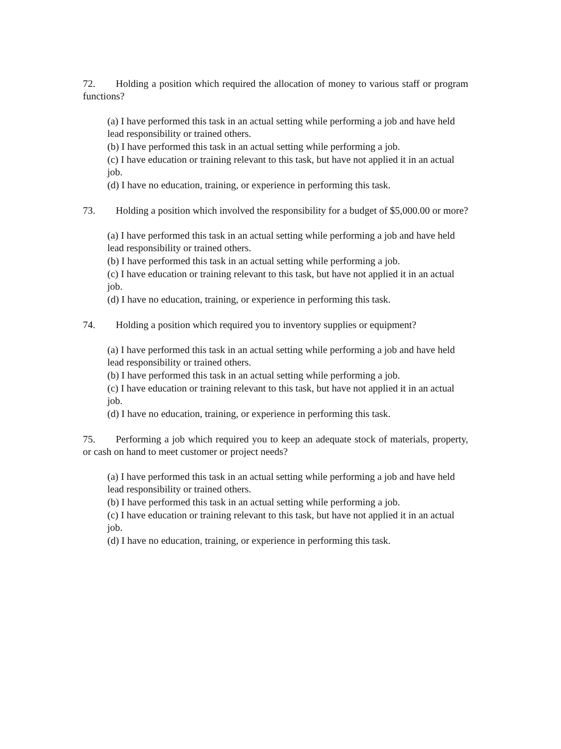72. Holding a position which required the allocation of money to various staff or program functions?
(a) I have performed this task in an actual setting while performing a job and have held lead responsibility or trained others.
(b) I have performed this task in an actual setting while performing a job.
(c) I have education or training relevant to this task, but have not applied it in an actual job.
(d) I have no education, training, or experience in performing this task.
73. Holding a position which involved the responsibility for a budget of $5,000.00 or more?
(a) I have performed this task in an actual setting while performing a job and have held lead responsibility or trained others.
(b) I have performed this task in an actual setting while performing a job.
(c) I have education or training relevant to this task, but have not applied it in an actual job.
(d) I have no education, training, or experience in performing this task.
74. Holding a position which required you to inventory supplies or equipment?
(a) I have performed this task in an actual setting while performing a job and have held lead responsibility or trained others.
(b) I have performed this task in an actual setting while performing a job.
(c) I have education or training relevant to this task, but have not applied it in an actual job.
(d) I have no education, training, or experience in performing this task.
75. Performing a job which required you to keep an adequate stock of materials, property, or cash on hand to meet customer or project needs?
(a) I have performed this task in an actual setting while performing a job and have held lead responsibility or trained others.
(b) I have performed this task in an actual setting while performing a job.
(c) I have education or training relevant to this task, but have not applied it in an actual job.
(d) I have no education, training, or experience in performing this task.